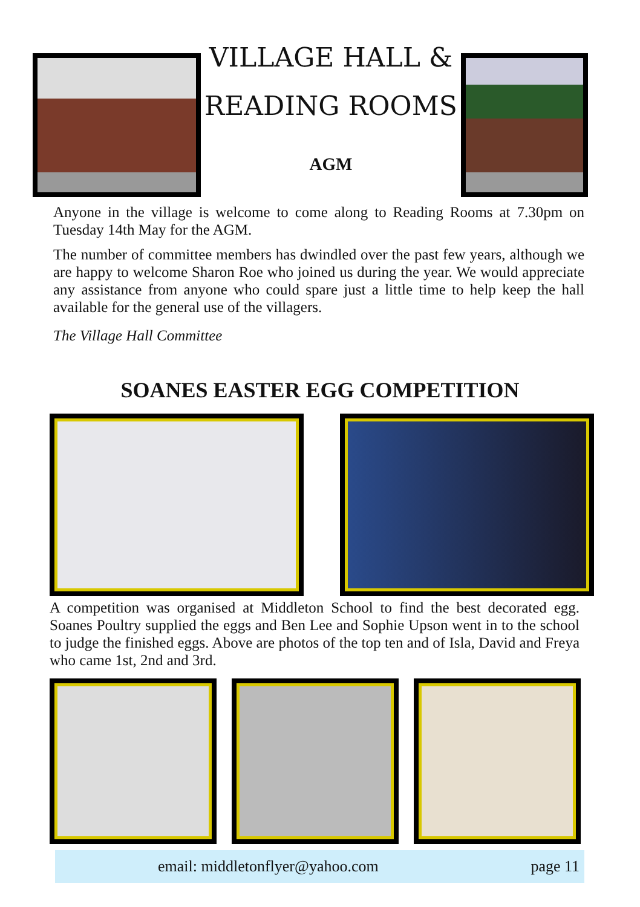VILLAGE HALL &
READING ROOMS
AGM
Anyone in the village is welcome to come along to Reading Rooms at 7.30pm on Tuesday 14th May for the AGM.
The number of committee members has dwindled over the past few years, although we are happy to welcome Sharon Roe who joined us during the year. We would appreciate any assistance from anyone who could spare just a little time to help keep the hall available for the general use of the villagers.
The Village Hall Committee
SOANES EASTER EGG COMPETITION
A competition was organised at Middleton School to find the best decorated egg. Soanes Poultry supplied the eggs and Ben Lee and Sophie Upson went in to the school to judge the finished eggs. Above are photos of the top ten and of Isla, David and Freya who came 1st, 2nd and 3rd.
email: middletonflyer@yahoo.com page 11